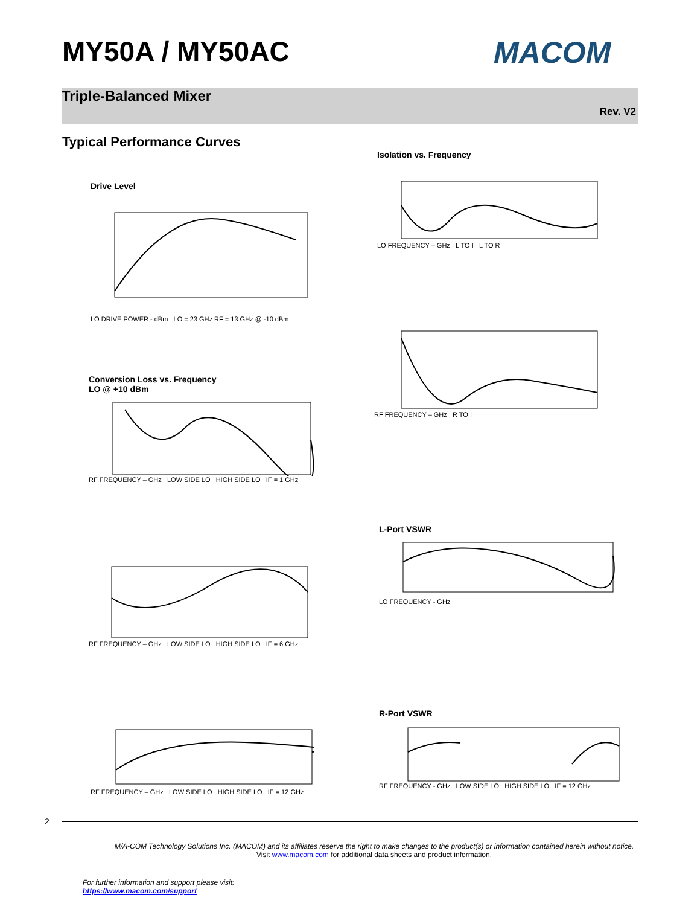MY50A / MY50AC MACOM
Triple-Balanced Mixer
Rev. V2
Typical Performance Curves
Drive Level
LO DRIVE POWER - dBm LO = 23 GHz RF = 13 GHz @ -10 dBm
Isolation vs. Frequency
LO FREQUENCY – GHz L TO I L TO R
RF FREQUENCY – GHz R TO I
Conversion Loss vs. Frequency
LO @ +10 dBm
RF FREQUENCY – GHz LOW SIDE LO HIGH SIDE LO IF = 1 GHz
L-Port VSWR
LO FREQUENCY - GHz
RF FREQUENCY – GHz LOW SIDE LO HIGH SIDE LO IF = 6 GHz
R-Port VSWR
RF FREQUENCY - GHz LOW SIDE LO HIGH SIDE LO IF = 12 GHz
RF FREQUENCY – GHz LOW SIDE LO HIGH SIDE LO IF = 12 GHz
2
M/A-COM Technology Solutions Inc. (MACOM) and its affiliates reserve the right to make changes to the product(s) or information contained herein without notice.
Visit www.macom.com for additional data sheets and product information.
For further information and support please visit:
https://www.macom.com/support